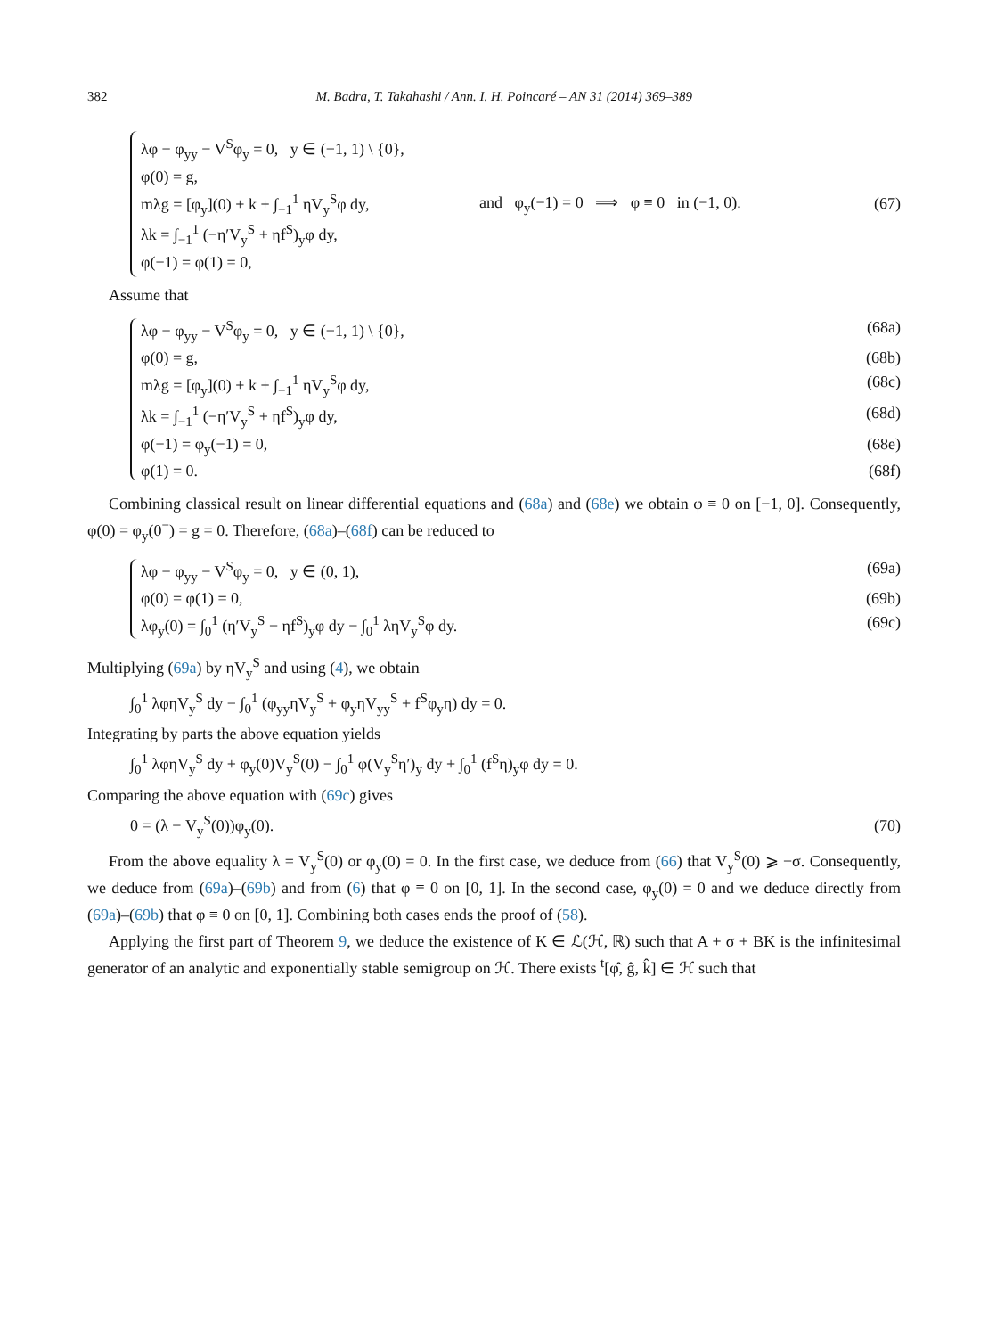382 M. Badra, T. Takahashi / Ann. I. H. Poincaré – AN 31 (2014) 369–389
λφ − φ<sub>yy</sub> − V<sup>S</sup>φ<sub>y</sub> = 0, y ∈ (−1, 1) \ {0},
φ(0) = g,
mλg = [φ<sub>y</sub>](0) + k + ∫<sub>−1</sub><sup>1</sup> ηV<sub>y</sub><sup>S</sup>φ dy,
λk = ∫<sub>−1</sub><sup>1</sup> (−η′V<sub>y</sub><sup>S</sup> + ηf<sup>S</sup>)<sub>y</sub>φ dy,
φ(−1) = φ(1) = 0,
and φ<sub>y</sub>(−1) = 0 ⟹ φ ≡ 0 in (−1, 0).
(67)
Assume that
λφ − φ<sub>yy</sub> − V<sup>S</sup>φ<sub>y</sub> = 0, y ∈ (−1, 1) \ {0}, (68a)
φ(0) = g, (68b)
mλg = [φ<sub>y</sub>](0) + k + ∫<sub>−1</sub><sup>1</sup> ηV<sub>y</sub><sup>S</sup>φ dy, (68c)
λk = ∫<sub>−1</sub><sup>1</sup> (−η′V<sub>y</sub><sup>S</sup> + ηf<sup>S</sup>)<sub>y</sub>φ dy, (68d)
φ(−1) = φ<sub>y</sub>(−1) = 0, (68e)
φ(1) = 0. (68f)
Combining classical result on linear differential equations and (68a) and (68e) we obtain φ ≡ 0 on [−1, 0]. Consequently, φ(0) = φ<sub>y</sub>(0<sup>−</sup>) = g = 0. Therefore, (68a)–(68f) can be reduced to
λφ − φ<sub>yy</sub> − V<sup>S</sup>φ<sub>y</sub> = 0, y ∈ (0, 1), (69a)
φ(0) = φ(1) = 0, (69b)
λφ<sub>y</sub>(0) = ∫<sub>0</sub><sup>1</sup> (η′V<sub>y</sub><sup>S</sup> − ηf<sup>S</sup>)<sub>y</sub>φ dy − ∫<sub>0</sub><sup>1</sup> ληV<sub>y</sub><sup>S</sup>φ dy. (69c)
Multiplying (69a) by ηV<sub>y</sub><sup>S</sup> and using (4), we obtain
∫<sub>0</sub><sup>1</sup> λφηV<sub>y</sub><sup>S</sup> dy − ∫<sub>0</sub><sup>1</sup> (φ<sub>yy</sub>ηV<sub>y</sub><sup>S</sup> + φ<sub>y</sub>ηV<sub>yy</sub><sup>S</sup> + f<sup>S</sup>φ<sub>y</sub>η) dy = 0.
Integrating by parts the above equation yields
∫<sub>0</sub><sup>1</sup> λφηV<sub>y</sub><sup>S</sup> dy + φ<sub>y</sub>(0)V<sub>y</sub><sup>S</sup>(0) − ∫<sub>0</sub><sup>1</sup> φ(V<sub>y</sub><sup>S</sup>η′)<sub>y</sub> dy + ∫<sub>0</sub><sup>1</sup> (f<sup>S</sup>η)<sub>y</sub>φ dy = 0.
Comparing the above equation with (69c) gives
0 = (λ − V<sub>y</sub><sup>S</sup>(0))φ<sub>y</sub>(0). (70)
From the above equality λ = V<sub>y</sub><sup>S</sup>(0) or φ<sub>y</sub>(0) = 0. In the first case, we deduce from (66) that V<sub>y</sub><sup>S</sup>(0) ⩾ −σ. Consequently, we deduce from (69a)–(69b) and from (6) that φ ≡ 0 on [0, 1]. In the second case, φ<sub>y</sub>(0) = 0 and we deduce directly from (69a)–(69b) that φ ≡ 0 on [0, 1]. Combining both cases ends the proof of (58).
Applying the first part of Theorem 9, we deduce the existence of K ∈ ℒ(ℋ, ℝ) such that A + σ + BK is the infinitesimal generator of an analytic and exponentially stable semigroup on ℋ. There exists <sup>t</sup>[φ̂, ĝ, k̂] ∈ ℋ such that